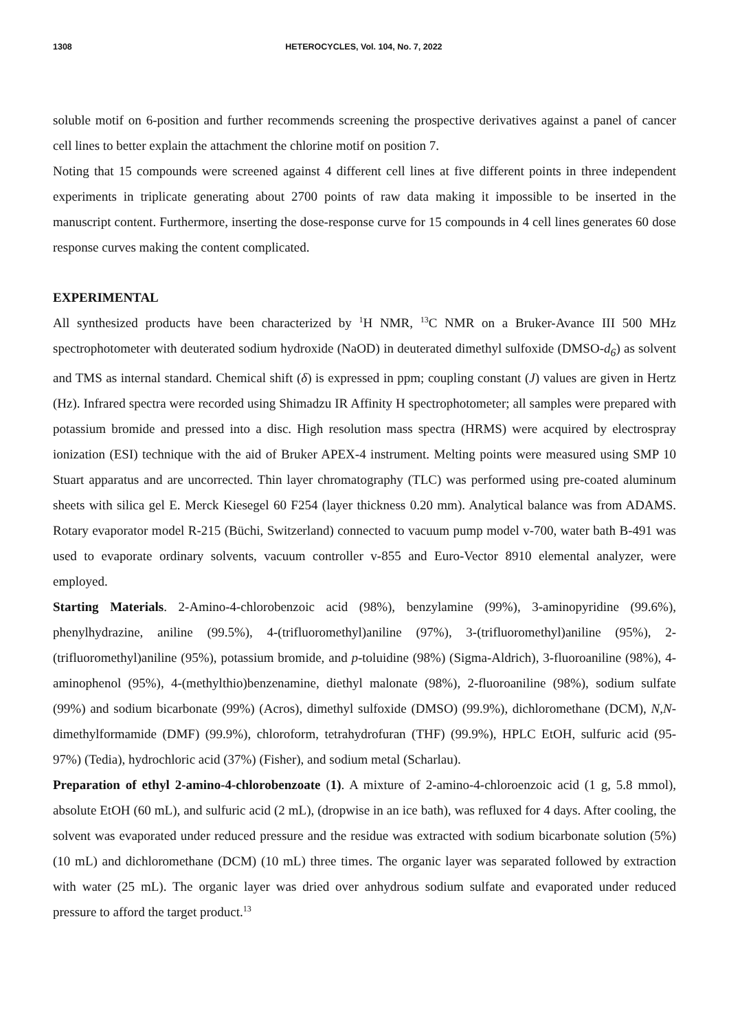1308 HETEROCYCLES, Vol. 104, No. 7, 2022
soluble motif on 6-position and further recommends screening the prospective derivatives against a panel of cancer cell lines to better explain the attachment the chlorine motif on position 7.
Noting that 15 compounds were screened against 4 different cell lines at five different points in three independent experiments in triplicate generating about 2700 points of raw data making it impossible to be inserted in the manuscript content. Furthermore, inserting the dose-response curve for 15 compounds in 4 cell lines generates 60 dose response curves making the content complicated.
EXPERIMENTAL
All synthesized products have been characterized by <sup>1</sup>H NMR, <sup>13</sup>C NMR on a Bruker-Avance III 500 MHz spectrophotometer with deuterated sodium hydroxide (NaOD) in deuterated dimethyl sulfoxide (DMSO-d<sub>6</sub>) as solvent and TMS as internal standard. Chemical shift (δ) is expressed in ppm; coupling constant (J) values are given in Hertz (Hz). Infrared spectra were recorded using Shimadzu IR Affinity H spectrophotometer; all samples were prepared with potassium bromide and pressed into a disc. High resolution mass spectra (HRMS) were acquired by electrospray ionization (ESI) technique with the aid of Bruker APEX-4 instrument. Melting points were measured using SMP 10 Stuart apparatus and are uncorrected. Thin layer chromatography (TLC) was performed using pre-coated aluminum sheets with silica gel E. Merck Kiesegel 60 F254 (layer thickness 0.20 mm). Analytical balance was from ADAMS. Rotary evaporator model R-215 (Büchi, Switzerland) connected to vacuum pump model v-700, water bath B-491 was used to evaporate ordinary solvents, vacuum controller v-855 and Euro-Vector 8910 elemental analyzer, were employed.
Starting Materials. 2-Amino-4-chlorobenzoic acid (98%), benzylamine (99%), 3-aminopyridine (99.6%), phenylhydrazine, aniline (99.5%), 4-(trifluoromethyl)aniline (97%), 3-(trifluoromethyl)aniline (95%), 2-(trifluoromethyl)aniline (95%), potassium bromide, and p-toluidine (98%) (Sigma-Aldrich), 3-fluoroaniline (98%), 4-aminophenol (95%), 4-(methylthio)benzenamine, diethyl malonate (98%), 2-fluoroaniline (98%), sodium sulfate (99%) and sodium bicarbonate (99%) (Acros), dimethyl sulfoxide (DMSO) (99.9%), dichloromethane (DCM), N,N-dimethylformamide (DMF) (99.9%), chloroform, tetrahydrofuran (THF) (99.9%), HPLC EtOH, sulfuric acid (95-97%) (Tedia), hydrochloric acid (37%) (Fisher), and sodium metal (Scharlau).
Preparation of ethyl 2-amino-4-chlorobenzoate (1). A mixture of 2-amino-4-chloroenzoic acid (1 g, 5.8 mmol), absolute EtOH (60 mL), and sulfuric acid (2 mL), (dropwise in an ice bath), was refluxed for 4 days. After cooling, the solvent was evaporated under reduced pressure and the residue was extracted with sodium bicarbonate solution (5%) (10 mL) and dichloromethane (DCM) (10 mL) three times. The organic layer was separated followed by extraction with water (25 mL). The organic layer was dried over anhydrous sodium sulfate and evaporated under reduced pressure to afford the target product.<sup>13</sup>